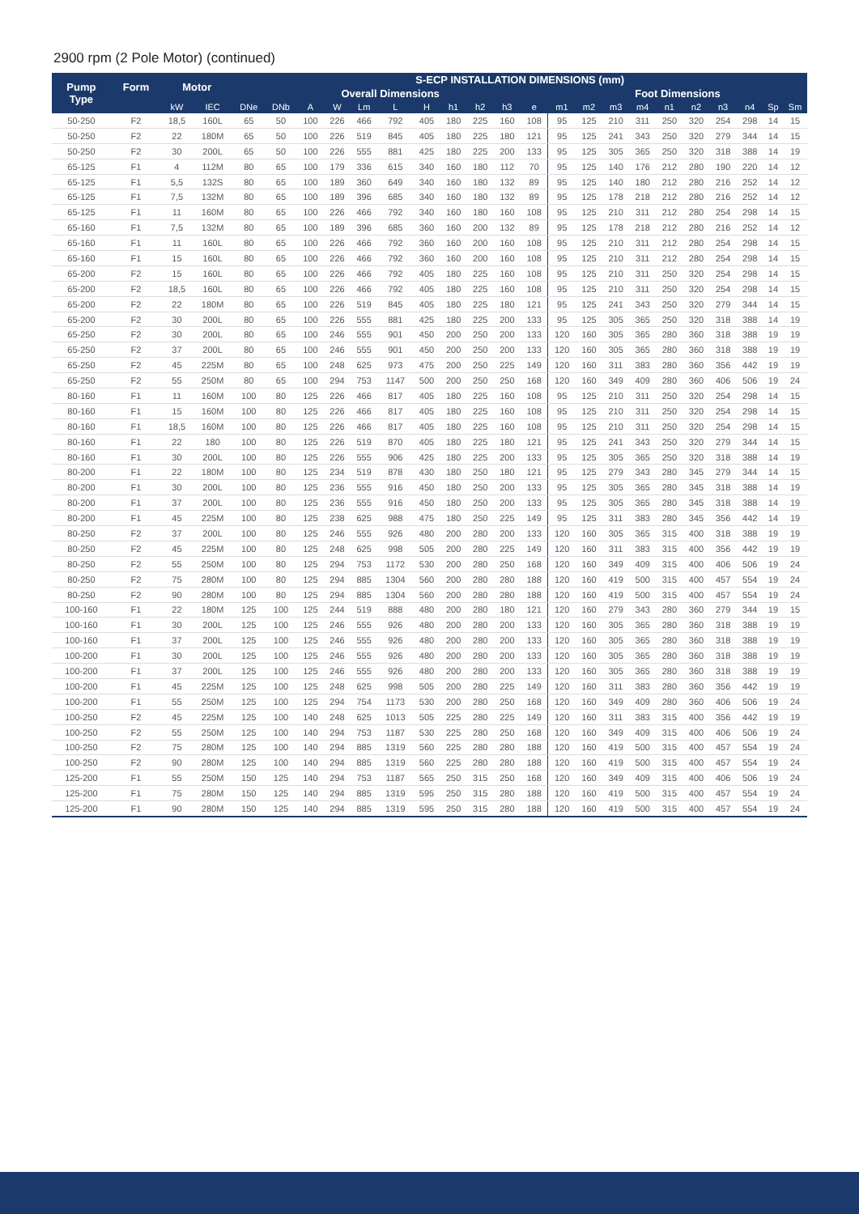2900 rpm (2 Pole Motor) (continued)
| Pump Type | Form | Motor | | S-ECP INSTALLATION DIMENSIONS (mm) | | | | | | | | | | | | | | | | | | | | |
| --- | --- | --- | --- | --- | --- | --- | --- | --- | --- | --- | --- | --- | --- | --- | --- | --- | --- | --- | --- | --- | --- | --- | --- | --- |
| | | | | Overall Dimensions | | | | | | | | | | | Foot Dimensions | | | | | | | | | |
| | | kW | IEC | DNe | DNb | A | W | Lm | L | H | h1 | h2 | h3 | e | m1 | m2 | m3 | m4 | n1 | n2 | n3 | n4 | Sp | Sm |
| 50-250 | F2 | 18,5 | 160L | 65 | 50 | 100 | 226 | 466 | 792 | 405 | 180 | 225 | 160 | 108 | 95 | 125 | 210 | 311 | 250 | 320 | 254 | 298 | 14 | 15 |
| 50-250 | F2 | 22 | 180M | 65 | 50 | 100 | 226 | 519 | 845 | 405 | 180 | 225 | 180 | 121 | 95 | 125 | 241 | 343 | 250 | 320 | 279 | 344 | 14 | 15 |
| 50-250 | F2 | 30 | 200L | 65 | 50 | 100 | 226 | 555 | 881 | 425 | 180 | 225 | 200 | 133 | 95 | 125 | 305 | 365 | 250 | 320 | 318 | 388 | 14 | 19 |
| 65-125 | F1 | 4 | 112M | 80 | 65 | 100 | 179 | 336 | 615 | 340 | 160 | 180 | 112 | 70 | 95 | 125 | 140 | 176 | 212 | 280 | 190 | 220 | 14 | 12 |
| 65-125 | F1 | 5,5 | 132S | 80 | 65 | 100 | 189 | 360 | 649 | 340 | 160 | 180 | 132 | 89 | 95 | 125 | 140 | 180 | 212 | 280 | 216 | 252 | 14 | 12 |
| 65-125 | F1 | 7,5 | 132M | 80 | 65 | 100 | 189 | 396 | 685 | 340 | 160 | 180 | 132 | 89 | 95 | 125 | 178 | 218 | 212 | 280 | 216 | 252 | 14 | 12 |
| 65-125 | F1 | 11 | 160M | 80 | 65 | 100 | 226 | 466 | 792 | 340 | 160 | 180 | 160 | 108 | 95 | 125 | 210 | 311 | 212 | 280 | 254 | 298 | 14 | 15 |
| 65-160 | F1 | 7,5 | 132M | 80 | 65 | 100 | 189 | 396 | 685 | 360 | 160 | 200 | 132 | 89 | 95 | 125 | 178 | 218 | 212 | 280 | 216 | 252 | 14 | 12 |
| 65-160 | F1 | 11 | 160L | 80 | 65 | 100 | 226 | 466 | 792 | 360 | 160 | 200 | 160 | 108 | 95 | 125 | 210 | 311 | 212 | 280 | 254 | 298 | 14 | 15 |
| 65-160 | F1 | 15 | 160L | 80 | 65 | 100 | 226 | 466 | 792 | 360 | 160 | 200 | 160 | 108 | 95 | 125 | 210 | 311 | 212 | 280 | 254 | 298 | 14 | 15 |
| 65-200 | F2 | 15 | 160L | 80 | 65 | 100 | 226 | 466 | 792 | 405 | 180 | 225 | 160 | 108 | 95 | 125 | 210 | 311 | 250 | 320 | 254 | 298 | 14 | 15 |
| 65-200 | F2 | 18,5 | 160L | 80 | 65 | 100 | 226 | 466 | 792 | 405 | 180 | 225 | 160 | 108 | 95 | 125 | 210 | 311 | 250 | 320 | 254 | 298 | 14 | 15 |
| 65-200 | F2 | 22 | 180M | 80 | 65 | 100 | 226 | 519 | 845 | 405 | 180 | 225 | 180 | 121 | 95 | 125 | 241 | 343 | 250 | 320 | 279 | 344 | 14 | 15 |
| 65-200 | F2 | 30 | 200L | 80 | 65 | 100 | 226 | 555 | 881 | 425 | 180 | 225 | 200 | 133 | 95 | 125 | 305 | 365 | 250 | 320 | 318 | 388 | 14 | 19 |
| 65-250 | F2 | 30 | 200L | 80 | 65 | 100 | 246 | 555 | 901 | 450 | 200 | 250 | 200 | 133 | 120 | 160 | 305 | 365 | 280 | 360 | 318 | 388 | 19 | 19 |
| 65-250 | F2 | 37 | 200L | 80 | 65 | 100 | 246 | 555 | 901 | 450 | 200 | 250 | 200 | 133 | 120 | 160 | 305 | 365 | 280 | 360 | 318 | 388 | 19 | 19 |
| 65-250 | F2 | 45 | 225M | 80 | 65 | 100 | 248 | 625 | 973 | 475 | 200 | 250 | 225 | 149 | 120 | 160 | 311 | 383 | 280 | 360 | 356 | 442 | 19 | 19 |
| 65-250 | F2 | 55 | 250M | 80 | 65 | 100 | 294 | 753 | 1147 | 500 | 200 | 250 | 250 | 168 | 120 | 160 | 349 | 409 | 280 | 360 | 406 | 506 | 19 | 24 |
| 80-160 | F1 | 11 | 160M | 100 | 80 | 125 | 226 | 466 | 817 | 405 | 180 | 225 | 160 | 108 | 95 | 125 | 210 | 311 | 250 | 320 | 254 | 298 | 14 | 15 |
| 80-160 | F1 | 15 | 160M | 100 | 80 | 125 | 226 | 466 | 817 | 405 | 180 | 225 | 160 | 108 | 95 | 125 | 210 | 311 | 250 | 320 | 254 | 298 | 14 | 15 |
| 80-160 | F1 | 18,5 | 160M | 100 | 80 | 125 | 226 | 466 | 817 | 405 | 180 | 225 | 160 | 108 | 95 | 125 | 210 | 311 | 250 | 320 | 254 | 298 | 14 | 15 |
| 80-160 | F1 | 22 | 180 | 100 | 80 | 125 | 226 | 519 | 870 | 405 | 180 | 225 | 180 | 121 | 95 | 125 | 241 | 343 | 250 | 320 | 279 | 344 | 14 | 15 |
| 80-160 | F1 | 30 | 200L | 100 | 80 | 125 | 226 | 555 | 906 | 425 | 180 | 225 | 200 | 133 | 95 | 125 | 305 | 365 | 250 | 320 | 318 | 388 | 14 | 19 |
| 80-200 | F1 | 22 | 180M | 100 | 80 | 125 | 234 | 519 | 878 | 430 | 180 | 250 | 180 | 121 | 95 | 125 | 279 | 343 | 280 | 345 | 279 | 344 | 14 | 15 |
| 80-200 | F1 | 30 | 200L | 100 | 80 | 125 | 236 | 555 | 916 | 450 | 180 | 250 | 200 | 133 | 95 | 125 | 305 | 365 | 280 | 345 | 318 | 388 | 14 | 19 |
| 80-200 | F1 | 37 | 200L | 100 | 80 | 125 | 236 | 555 | 916 | 450 | 180 | 250 | 200 | 133 | 95 | 125 | 305 | 365 | 280 | 345 | 318 | 388 | 14 | 19 |
| 80-200 | F1 | 45 | 225M | 100 | 80 | 125 | 238 | 625 | 988 | 475 | 180 | 250 | 225 | 149 | 95 | 125 | 311 | 383 | 280 | 345 | 356 | 442 | 14 | 19 |
| 80-250 | F2 | 37 | 200L | 100 | 80 | 125 | 246 | 555 | 926 | 480 | 200 | 280 | 200 | 133 | 120 | 160 | 305 | 365 | 315 | 400 | 318 | 388 | 19 | 19 |
| 80-250 | F2 | 45 | 225M | 100 | 80 | 125 | 248 | 625 | 998 | 505 | 200 | 280 | 225 | 149 | 120 | 160 | 311 | 383 | 315 | 400 | 356 | 442 | 19 | 19 |
| 80-250 | F2 | 55 | 250M | 100 | 80 | 125 | 294 | 753 | 1172 | 530 | 200 | 280 | 250 | 168 | 120 | 160 | 349 | 409 | 315 | 400 | 406 | 506 | 19 | 24 |
| 80-250 | F2 | 75 | 280M | 100 | 80 | 125 | 294 | 885 | 1304 | 560 | 200 | 280 | 280 | 188 | 120 | 160 | 419 | 500 | 315 | 400 | 457 | 554 | 19 | 24 |
| 80-250 | F2 | 90 | 280M | 100 | 80 | 125 | 294 | 885 | 1304 | 560 | 200 | 280 | 280 | 188 | 120 | 160 | 419 | 500 | 315 | 400 | 457 | 554 | 19 | 24 |
| 100-160 | F1 | 22 | 180M | 125 | 100 | 125 | 244 | 519 | 888 | 480 | 200 | 280 | 180 | 121 | 120 | 160 | 279 | 343 | 280 | 360 | 279 | 344 | 19 | 15 |
| 100-160 | F1 | 30 | 200L | 125 | 100 | 125 | 246 | 555 | 926 | 480 | 200 | 280 | 200 | 133 | 120 | 160 | 305 | 365 | 280 | 360 | 318 | 388 | 19 | 19 |
| 100-160 | F1 | 37 | 200L | 125 | 100 | 125 | 246 | 555 | 926 | 480 | 200 | 280 | 200 | 133 | 120 | 160 | 305 | 365 | 280 | 360 | 318 | 388 | 19 | 19 |
| 100-200 | F1 | 30 | 200L | 125 | 100 | 125 | 246 | 555 | 926 | 480 | 200 | 280 | 200 | 133 | 120 | 160 | 305 | 365 | 280 | 360 | 318 | 388 | 19 | 19 |
| 100-200 | F1 | 37 | 200L | 125 | 100 | 125 | 246 | 555 | 926 | 480 | 200 | 280 | 200 | 133 | 120 | 160 | 305 | 365 | 280 | 360 | 318 | 388 | 19 | 19 |
| 100-200 | F1 | 45 | 225M | 125 | 100 | 125 | 248 | 625 | 998 | 505 | 200 | 280 | 225 | 149 | 120 | 160 | 311 | 383 | 280 | 360 | 356 | 442 | 19 | 19 |
| 100-200 | F1 | 55 | 250M | 125 | 100 | 125 | 294 | 754 | 1173 | 530 | 200 | 280 | 250 | 168 | 120 | 160 | 349 | 409 | 280 | 360 | 406 | 506 | 19 | 24 |
| 100-250 | F2 | 45 | 225M | 125 | 100 | 140 | 248 | 625 | 1013 | 505 | 225 | 280 | 225 | 149 | 120 | 160 | 311 | 383 | 315 | 400 | 356 | 442 | 19 | 19 |
| 100-250 | F2 | 55 | 250M | 125 | 100 | 140 | 294 | 753 | 1187 | 530 | 225 | 280 | 250 | 168 | 120 | 160 | 349 | 409 | 315 | 400 | 406 | 506 | 19 | 24 |
| 100-250 | F2 | 75 | 280M | 125 | 100 | 140 | 294 | 885 | 1319 | 560 | 225 | 280 | 280 | 188 | 120 | 160 | 419 | 500 | 315 | 400 | 457 | 554 | 19 | 24 |
| 100-250 | F2 | 90 | 280M | 125 | 100 | 140 | 294 | 885 | 1319 | 560 | 225 | 280 | 280 | 188 | 120 | 160 | 419 | 500 | 315 | 400 | 457 | 554 | 19 | 24 |
| 125-200 | F1 | 55 | 250M | 150 | 125 | 140 | 294 | 753 | 1187 | 565 | 250 | 315 | 250 | 168 | 120 | 160 | 349 | 409 | 315 | 400 | 406 | 506 | 19 | 24 |
| 125-200 | F1 | 75 | 280M | 150 | 125 | 140 | 294 | 885 | 1319 | 595 | 250 | 315 | 280 | 188 | 120 | 160 | 419 | 500 | 315 | 400 | 457 | 554 | 19 | 24 |
| 125-200 | F1 | 90 | 280M | 150 | 125 | 140 | 294 | 885 | 1319 | 595 | 250 | 315 | 280 | 188 | 120 | 160 | 419 | 500 | 315 | 400 | 457 | 554 | 19 | 24 |